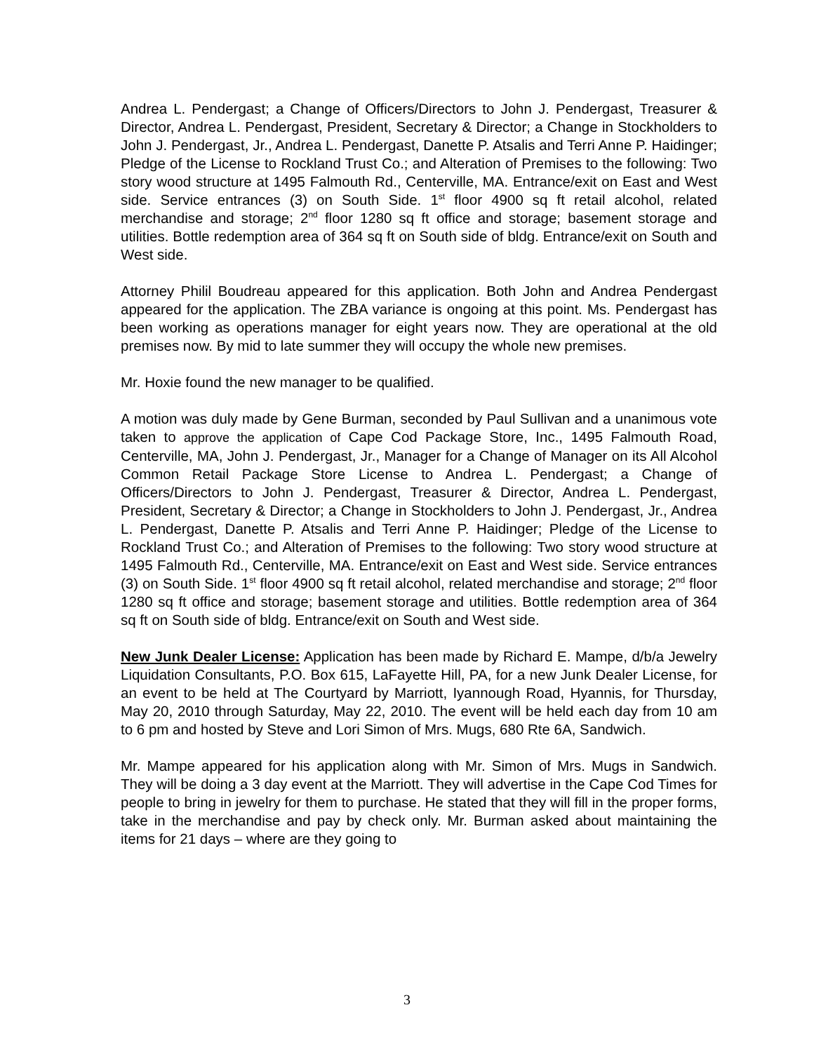Andrea L. Pendergast; a Change of Officers/Directors to John J. Pendergast, Treasurer & Director, Andrea L. Pendergast, President, Secretary & Director; a Change in Stockholders to John J. Pendergast, Jr., Andrea L. Pendergast, Danette P. Atsalis and Terri Anne P. Haidinger; Pledge of the License to Rockland Trust Co.; and Alteration of Premises to the following: Two story wood structure at 1495 Falmouth Rd., Centerville, MA. Entrance/exit on East and West side. Service entrances (3) on South Side. 1<sup>st</sup> floor 4900 sq ft retail alcohol, related merchandise and storage; 2<sup>nd</sup> floor 1280 sq ft office and storage; basement storage and utilities. Bottle redemption area of 364 sq ft on South side of bldg. Entrance/exit on South and West side.
Attorney Philil Boudreau appeared for this application. Both John and Andrea Pendergast appeared for the application. The ZBA variance is ongoing at this point. Ms. Pendergast has been working as operations manager for eight years now. They are operational at the old premises now. By mid to late summer they will occupy the whole new premises.
Mr. Hoxie found the new manager to be qualified.
A motion was duly made by Gene Burman, seconded by Paul Sullivan and a unanimous vote taken to approve the application of Cape Cod Package Store, Inc., 1495 Falmouth Road, Centerville, MA, John J. Pendergast, Jr., Manager for a Change of Manager on its All Alcohol Common Retail Package Store License to Andrea L. Pendergast; a Change of Officers/Directors to John J. Pendergast, Treasurer & Director, Andrea L. Pendergast, President, Secretary & Director; a Change in Stockholders to John J. Pendergast, Jr., Andrea L. Pendergast, Danette P. Atsalis and Terri Anne P. Haidinger; Pledge of the License to Rockland Trust Co.; and Alteration of Premises to the following: Two story wood structure at 1495 Falmouth Rd., Centerville, MA. Entrance/exit on East and West side. Service entrances (3) on South Side. 1<sup>st</sup> floor 4900 sq ft retail alcohol, related merchandise and storage; 2<sup>nd</sup> floor 1280 sq ft office and storage; basement storage and utilities. Bottle redemption area of 364 sq ft on South side of bldg. Entrance/exit on South and West side.
New Junk Dealer License: Application has been made by Richard E. Mampe, d/b/a Jewelry Liquidation Consultants, P.O. Box 615, LaFayette Hill, PA, for a new Junk Dealer License, for an event to be held at The Courtyard by Marriott, Iyannough Road, Hyannis, for Thursday, May 20, 2010 through Saturday, May 22, 2010. The event will be held each day from 10 am to 6 pm and hosted by Steve and Lori Simon of Mrs. Mugs, 680 Rte 6A, Sandwich.
Mr. Mampe appeared for his application along with Mr. Simon of Mrs. Mugs in Sandwich. They will be doing a 3 day event at the Marriott. They will advertise in the Cape Cod Times for people to bring in jewelry for them to purchase. He stated that they will fill in the proper forms, take in the merchandise and pay by check only. Mr. Burman asked about maintaining the items for 21 days – where are they going to
3